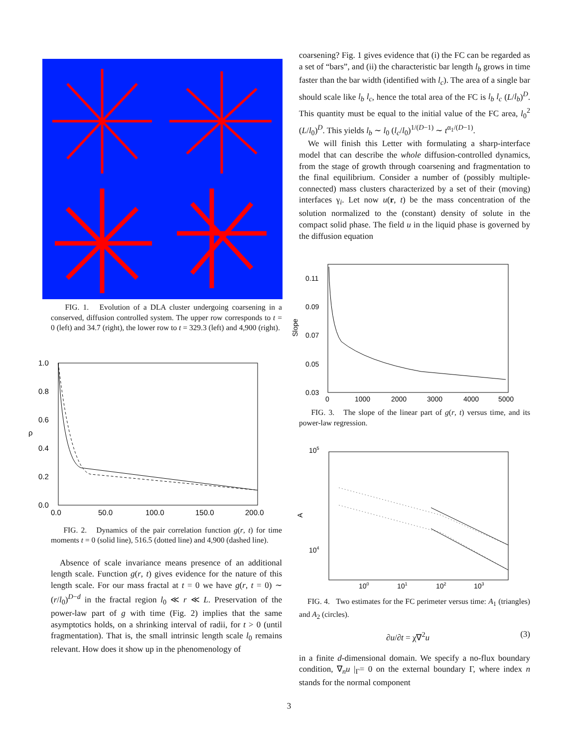FIG. 1. Evolution of a DLA cluster undergoing coarsening in a conserved, diffusion controlled system. The upper row corresponds to t = 0 (left) and 34.7 (right), the lower row to t = 329.3 (left) and 4,900 (right).
1.0
0.8
0.6
0.4
0.2
0.0
0.0
50.0
100.0
150.0
200.0
ρ
FIG. 2. Dynamics of the pair correlation function g(r, t) for time moments t = 0 (solid line), 516.5 (dotted line) and 4,900 (dashed line).
Absence of scale invariance means presence of an additional length scale. Function g(r, t) gives evidence for the nature of this length scale. For our mass fractal at t = 0 we have g(r, t = 0) ∼ (r/l<sub>0</sub>)<sup>D−d</sup> in the fractal region l<sub>0</sub> ≪ r ≪ L. Preservation of the power-law part of g with time (Fig. 2) implies that the same asymptotics holds, on a shrinking interval of radii, for t > 0 (until fragmentation). That is, the small intrinsic length scale l<sub>0</sub> remains relevant. How does it show up in the phenomenology of
coarsening? Fig. 1 gives evidence that (i) the FC can be regarded as a set of “bars”, and (ii) the characteristic bar length l<sub>b</sub> grows in time faster than the bar width (identified with l<sub>c</sub>). The area of a single bar should scale like l<sub>b</sub> l<sub>c</sub>, hence the total area of the FC is l<sub>b</sub> l<sub>c</sub> (L/l<sub>b</sub>)<sup>D</sup>. This quantity must be equal to the initial value of the FC area, l<sub>0</sub><sup>2</sup> (L/l<sub>0</sub>)<sup>D</sup>. This yields l<sub>b</sub> ∼ l<sub>0</sub> (l<sub>c</sub>/l<sub>0</sub>)<sup>1/(D−1)</sup> ∼ t<sup>α<sub>1</sub>/(D−1)</sup>.
We will finish this Letter with formulating a sharp-interface model that can describe the whole diffusion-controlled dynamics, from the stage of growth through coarsening and fragmentation to the final equilibrium. Consider a number of (possibly multiple-connected) mass clusters characterized by a set of their (moving) interfaces γ<sub>i</sub>. Let now u(r, t) be the mass concentration of the solution normalized to the (constant) density of solute in the compact solid phase. The field u in the liquid phase is governed by the diffusion equation
0.11
0.09
0.07
0.05
0.03
0
1000
2000
3000
4000
5000
Slope
FIG. 3. The slope of the linear part of g(r, t) versus time, and its power-law regression.
105
104
100
101
102
103
A
FIG. 4. Two estimates for the FC perimeter versus time: A<sub>1</sub> (triangles) and A<sub>2</sub> (circles).
∂u/∂t = χ∇<sup>2</sup>u (3)
in a finite d-dimensional domain. We specify a no-flux boundary condition, ∇<sub>n</sub>u |<sub>Γ</sub>= 0 on the external boundary Γ, where index n stands for the normal component
3